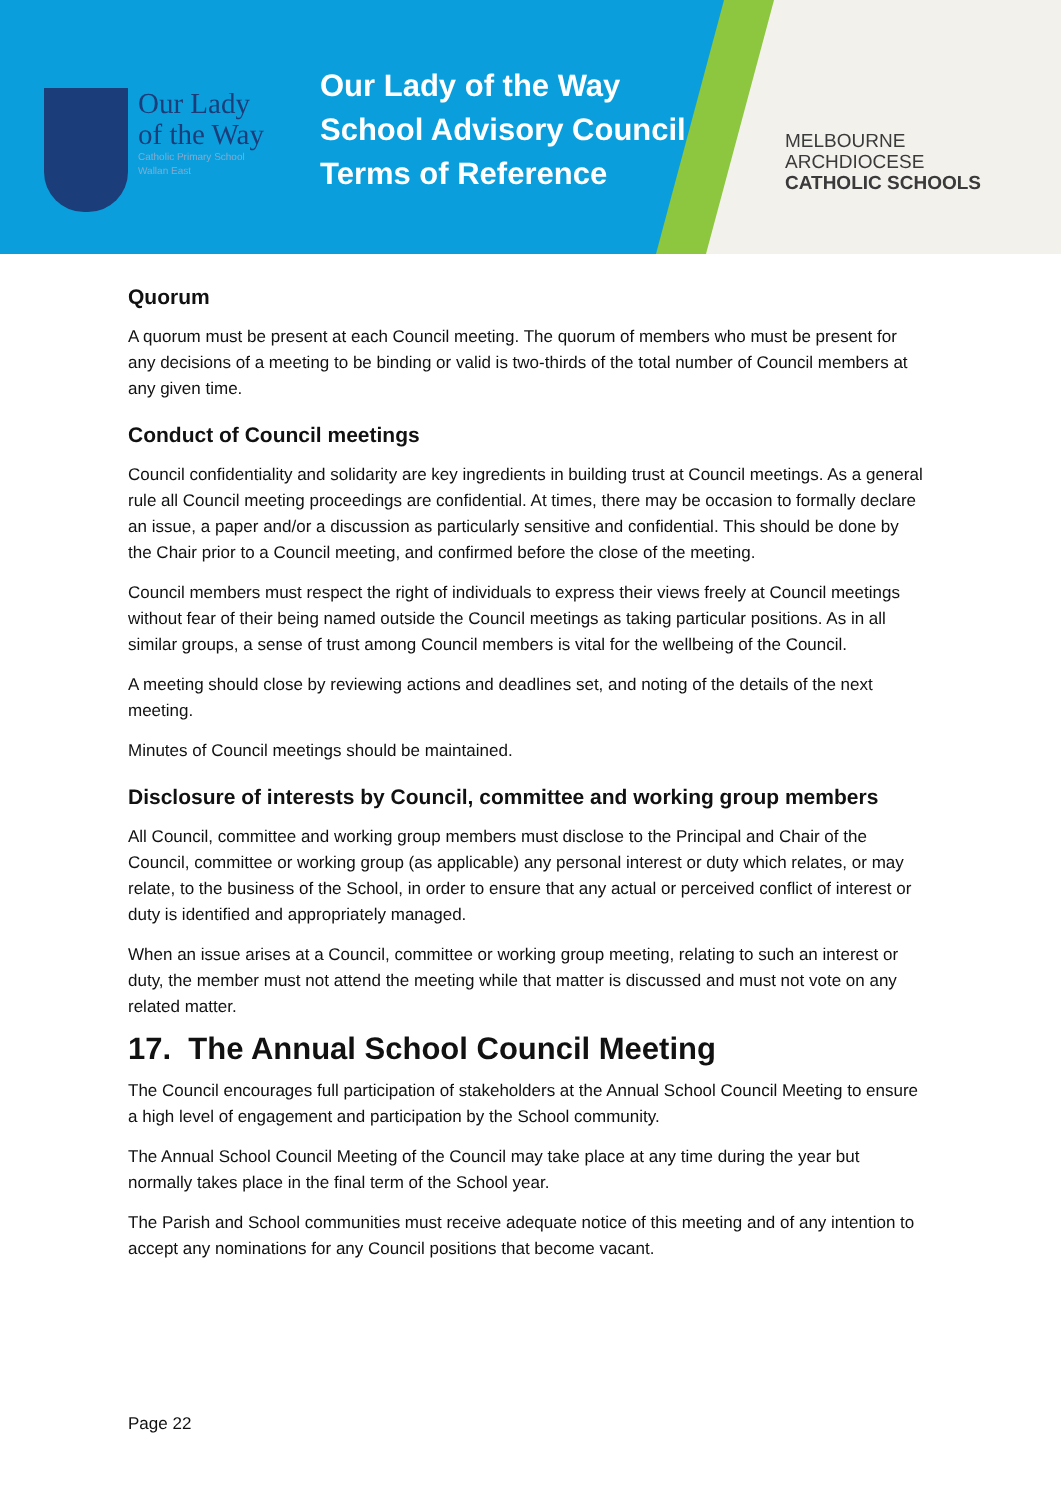Our Lady
of the Way
Catholic Primary School
Wallan East
Our Lady of the Way
School Advisory Council
Terms of Reference
MELBOURNE
ARCHDIOCESE
CATHOLIC SCHOOLS
Quorum
A quorum must be present at each Council meeting. The quorum of members who must be present for any decisions of a meeting to be binding or valid is two-thirds of the total number of Council members at any given time.
Conduct of Council meetings
Council confidentiality and solidarity are key ingredients in building trust at Council meetings. As a general rule all Council meeting proceedings are confidential. At times, there may be occasion to formally declare an issue, a paper and/or a discussion as particularly sensitive and confidential. This should be done by the Chair prior to a Council meeting, and confirmed before the close of the meeting.
Council members must respect the right of individuals to express their views freely at Council meetings without fear of their being named outside the Council meetings as taking particular positions. As in all similar groups, a sense of trust among Council members is vital for the wellbeing of the Council.
A meeting should close by reviewing actions and deadlines set, and noting of the details of the next meeting.
Minutes of Council meetings should be maintained.
Disclosure of interests by Council, committee and working group members
All Council, committee and working group members must disclose to the Principal and Chair of the Council, committee or working group (as applicable) any personal interest or duty which relates, or may relate, to the business of the School, in order to ensure that any actual or perceived conflict of interest or duty is identified and appropriately managed.
When an issue arises at a Council, committee or working group meeting, relating to such an interest or duty, the member must not attend the meeting while that matter is discussed and must not vote on any related matter.
17. The Annual School Council Meeting
The Council encourages full participation of stakeholders at the Annual School Council Meeting to ensure a high level of engagement and participation by the School community.
The Annual School Council Meeting of the Council may take place at any time during the year but normally takes place in the final term of the School year.
The Parish and School communities must receive adequate notice of this meeting and of any intention to accept any nominations for any Council positions that become vacant.
Page 22